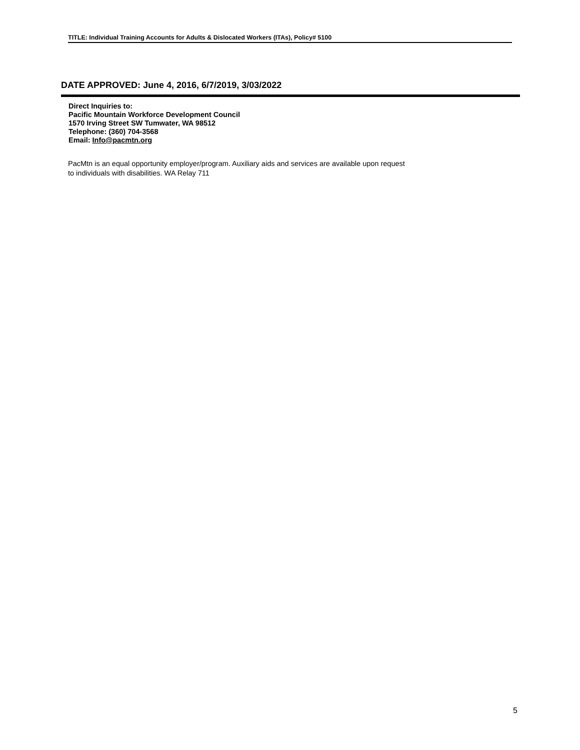TITLE: Individual Training Accounts for Adults & Dislocated Workers (ITAs), Policy# 5100
DATE APPROVED: June 4, 2016, 6/7/2019, 3/03/2022
Direct Inquiries to:
Pacific Mountain Workforce Development Council
1570 Irving Street SW Tumwater, WA 98512
Telephone: (360) 704-3568
Email: Info@pacmtn.org
PacMtn is an equal opportunity employer/program. Auxiliary aids and services are available upon request
to individuals with disabilities. WA Relay 711
5